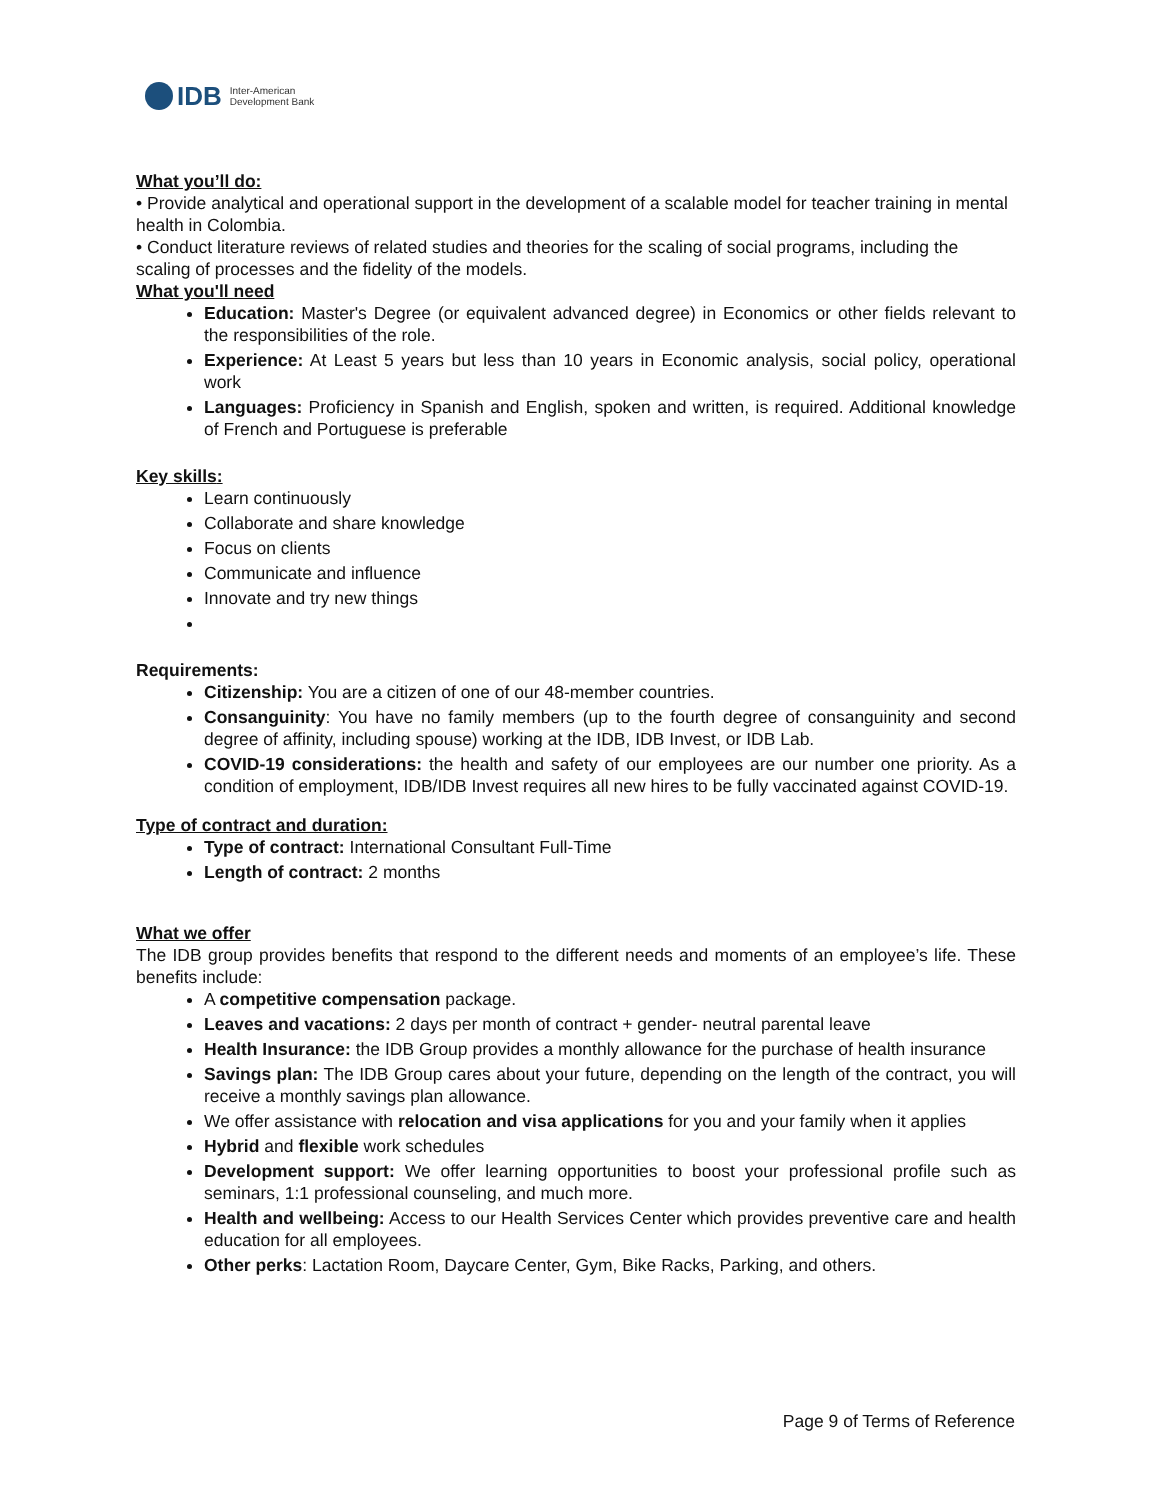IDB Inter-American
Development Bank
What you’ll do:
• Provide analytical and operational support in the development of a scalable model for teacher training in mental health in Colombia.
• Conduct literature reviews of related studies and theories for the scaling of social programs, including the scaling of processes and the fidelity of the models.
What you'll need
Education: Master's Degree (or equivalent advanced degree) in Economics or other fields relevant to the responsibilities of the role.
Experience: At Least 5 years but less than 10 years in Economic analysis, social policy, operational work
Languages: Proficiency in Spanish and English, spoken and written, is required. Additional knowledge of French and Portuguese is preferable
Key skills:
Learn continuously
Collaborate and share knowledge
Focus on clients
Communicate and influence
Innovate and try new things
Requirements:
Citizenship: You are a citizen of one of our 48-member countries.
Consanguinity: You have no family members (up to the fourth degree of consanguinity and second degree of affinity, including spouse) working at the IDB, IDB Invest, or IDB Lab.
COVID-19 considerations: the health and safety of our employees are our number one priority. As a condition of employment, IDB/IDB Invest requires all new hires to be fully vaccinated against COVID-19.
Type of contract and duration:
Type of contract: International Consultant Full-Time
Length of contract: 2 months
What we offer
The IDB group provides benefits that respond to the different needs and moments of an employee’s life. These benefits include:
A competitive compensation package.
Leaves and vacations: 2 days per month of contract + gender- neutral parental leave
Health Insurance: the IDB Group provides a monthly allowance for the purchase of health insurance
Savings plan: The IDB Group cares about your future, depending on the length of the contract, you will receive a monthly savings plan allowance.
We offer assistance with relocation and visa applications for you and your family when it applies
Hybrid and flexible work schedules
Development support: We offer learning opportunities to boost your professional profile such as seminars, 1:1 professional counseling, and much more.
Health and wellbeing: Access to our Health Services Center which provides preventive care and health education for all employees.
Other perks: Lactation Room, Daycare Center, Gym, Bike Racks, Parking, and others.
Page 9 of Terms of Reference